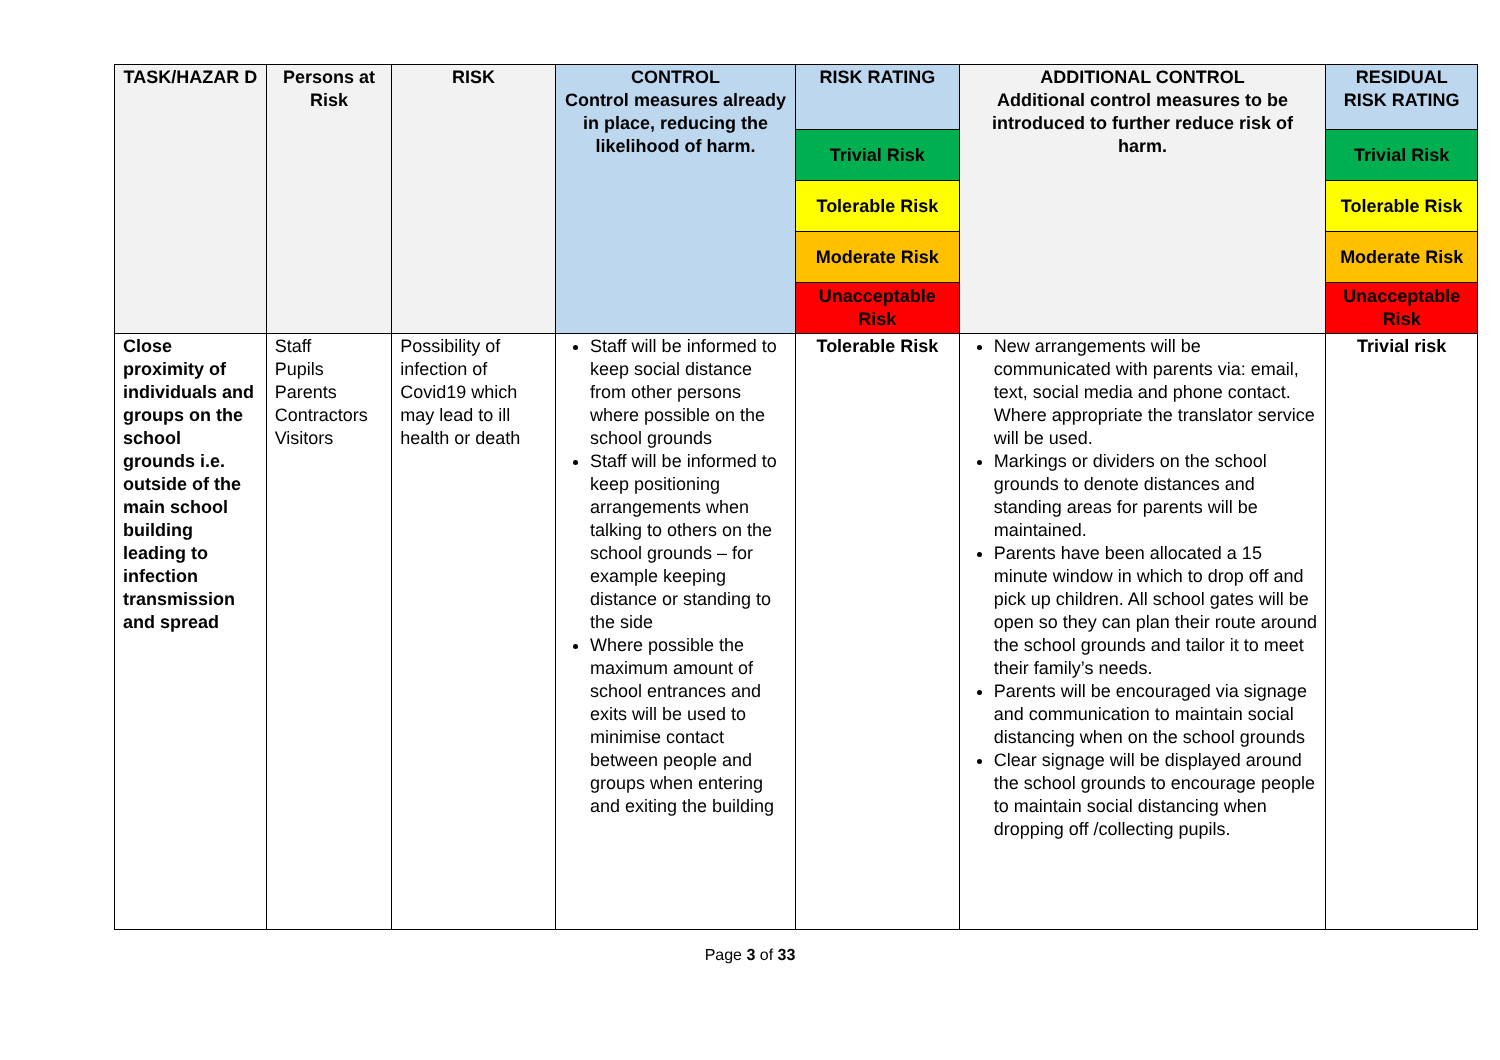| TASK/HAZAR D | Persons at Risk | RISK | CONTROL Control measures already in place, reducing the likelihood of harm. | RISK RATING | ADDITIONAL CONTROL Additional control measures to be introduced to further reduce risk of harm. | RESIDUAL RISK RATING |
| --- | --- | --- | --- | --- | --- | --- |
| | | | | Trivial Risk | | Trivial Risk |
| | | | | Tolerable Risk | | Tolerable Risk |
| | | | | Moderate Risk | | Moderate Risk |
| | | | | Unacceptable Risk | | Unacceptable Risk |
| Close proximity of individuals and groups on the school grounds i.e. outside of the main school building leading to infection transmission and spread | Staff Pupils Parents Contractors Visitors | Possibility of infection of Covid19 which may lead to ill health or death | Staff will be informed to keep social distance from other persons where possible on the school grounds Staff will be informed to keep positioning arrangements when talking to others on the school grounds – for example keeping distance or standing to the side Where possible the maximum amount of school entrances and exits will be used to minimise contact between people and groups when entering and exiting the building | Tolerable Risk | New arrangements will be communicated with parents via: email, text, social media and phone contact. Where appropriate the translator service will be used. Markings or dividers on the school grounds to denote distances and standing areas for parents will be maintained. Parents have been allocated a 15 minute window in which to drop off and pick up children. All school gates will be open so they can plan their route around the school grounds and tailor it to meet their family’s needs. Parents will be encouraged via signage and communication to maintain social distancing when on the school grounds Clear signage will be displayed around the school grounds to encourage people to maintain social distancing when dropping off /collecting pupils. | Trivial risk |
Page 3 of 33